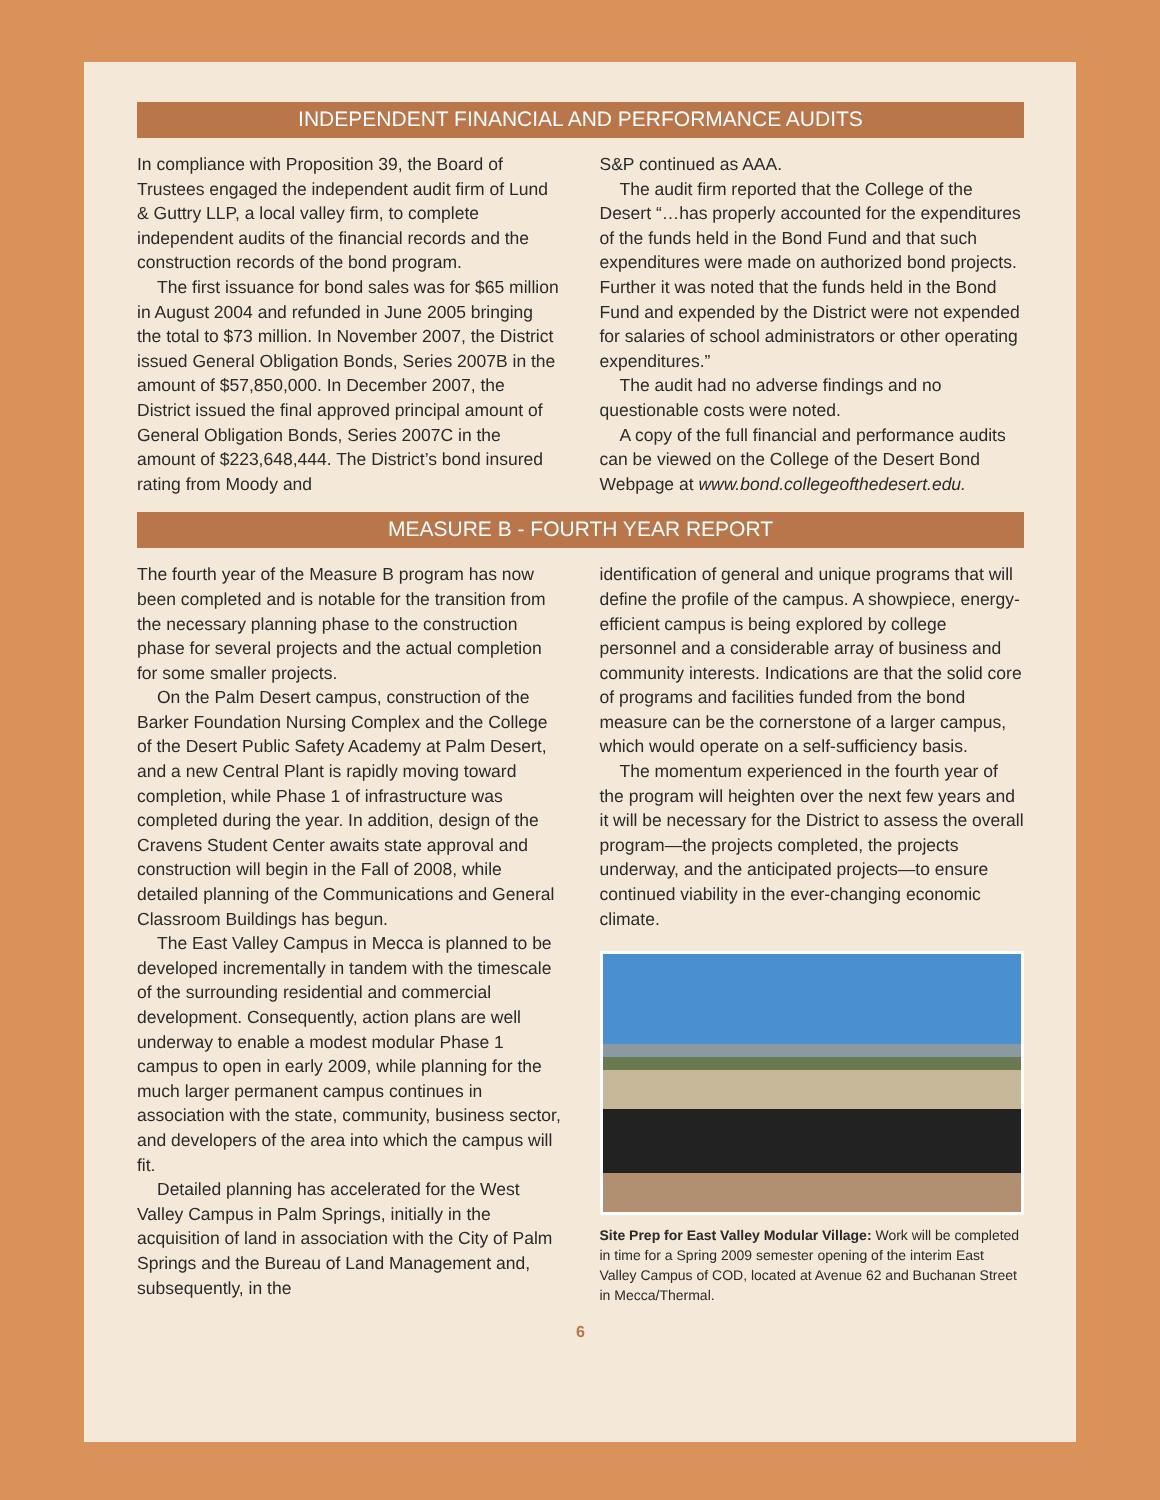INDEPENDENT FINANCIAL AND PERFORMANCE AUDITS
In compliance with Proposition 39, the Board of Trustees engaged the independent audit firm of Lund & Guttry LLP, a local valley firm, to complete independent audits of the financial records and the construction records of the bond program.
The first issuance for bond sales was for $65 million in August 2004 and refunded in June 2005 bringing the total to $73 million. In November 2007, the District issued General Obligation Bonds, Series 2007B in the amount of $57,850,000. In December 2007, the District issued the final approved principal amount of General Obligation Bonds, Series 2007C in the amount of $223,648,444. The District’s bond insured rating from Moody and
S&P continued as AAA.
The audit firm reported that the College of the Desert “…has properly accounted for the expenditures of the funds held in the Bond Fund and that such expenditures were made on authorized bond projects. Further it was noted that the funds held in the Bond Fund and expended by the District were not expended for salaries of school administrators or other operating expenditures.”
The audit had no adverse findings and no questionable costs were noted.
A copy of the full financial and performance audits can be viewed on the College of the Desert Bond Webpage at www.bond.collegeofthedesert.edu.
MEASURE B - FOURTH YEAR REPORT
The fourth year of the Measure B program has now been completed and is notable for the transition from the necessary planning phase to the construction phase for several projects and the actual completion for some smaller projects.
On the Palm Desert campus, construction of the Barker Foundation Nursing Complex and the College of the Desert Public Safety Academy at Palm Desert, and a new Central Plant is rapidly moving toward completion, while Phase 1 of infrastructure was completed during the year. In addition, design of the Cravens Student Center awaits state approval and construction will begin in the Fall of 2008, while detailed planning of the Communications and General Classroom Buildings has begun.
The East Valley Campus in Mecca is planned to be developed incrementally in tandem with the timescale of the surrounding residential and commercial development. Consequently, action plans are well underway to enable a modest modular Phase 1 campus to open in early 2009, while planning for the much larger permanent campus continues in association with the state, community, business sector, and developers of the area into which the campus will fit.
Detailed planning has accelerated for the West Valley Campus in Palm Springs, initially in the acquisition of land in association with the City of Palm Springs and the Bureau of Land Management and, subsequently, in the
identification of general and unique programs that will define the profile of the campus. A showpiece, energy-efficient campus is being explored by college personnel and a considerable array of business and community interests. Indications are that the solid core of programs and facilities funded from the bond measure can be the cornerstone of a larger campus, which would operate on a self-sufficiency basis.
The momentum experienced in the fourth year of the program will heighten over the next few years and it will be necessary for the District to assess the overall program—the projects completed, the projects underway, and the anticipated projects—to ensure continued viability in the ever-changing economic climate.
Site Prep for East Valley Modular Village: Work will be completed in time for a Spring 2009 semester opening of the interim East Valley Campus of COD, located at Avenue 62 and Buchanan Street in Mecca/Thermal.
6